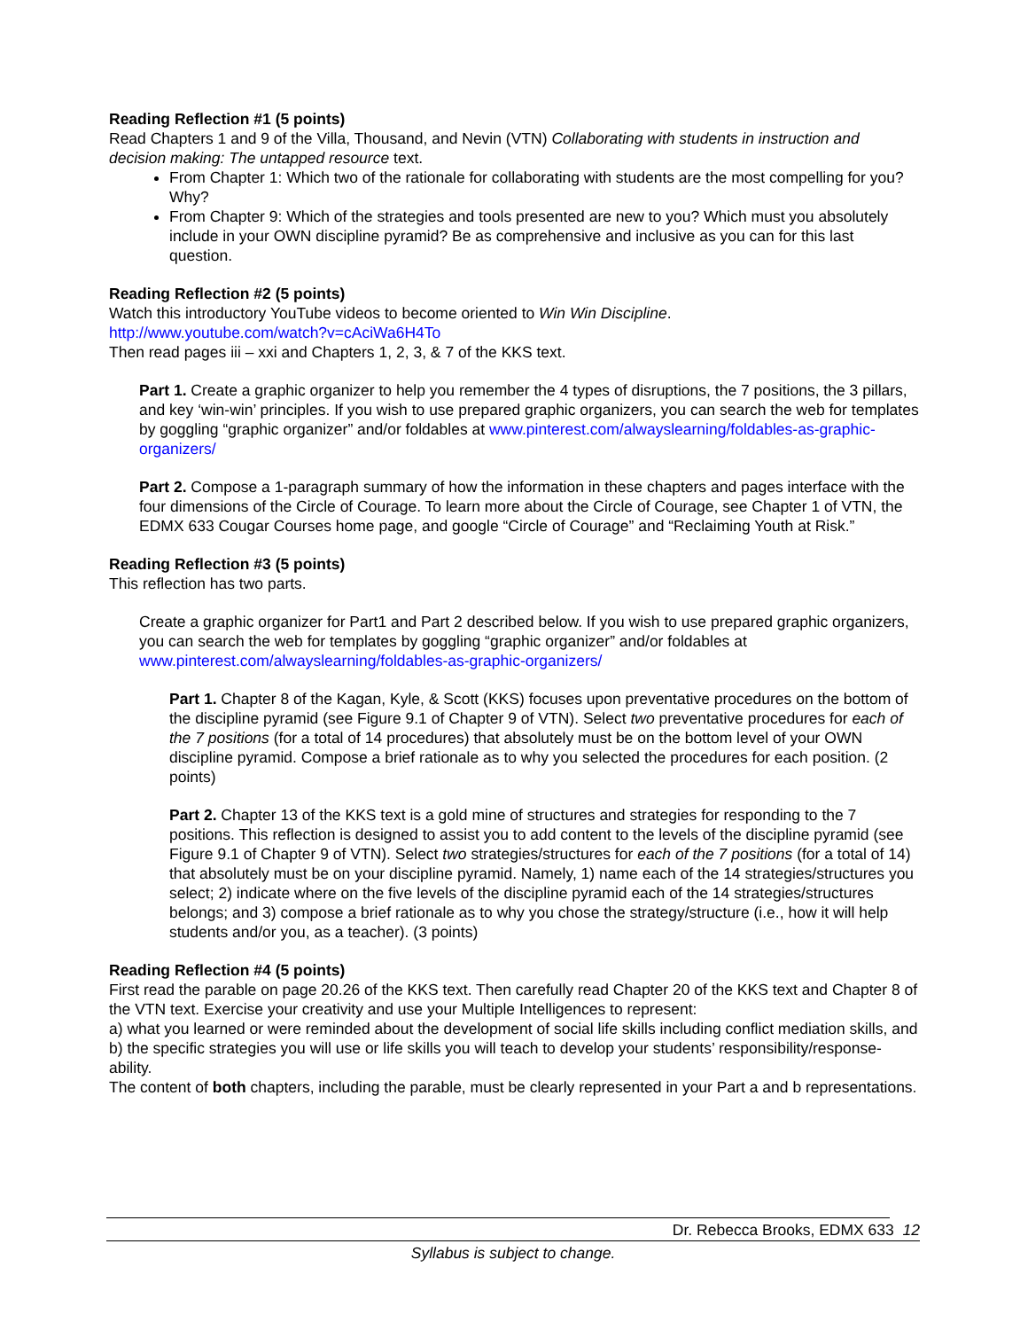Reading Reflection #1 (5 points)
Read Chapters 1 and 9 of the Villa, Thousand, and Nevin (VTN) Collaborating with students in instruction and decision making: The untapped resource text.
From Chapter 1: Which two of the rationale for collaborating with students are the most compelling for you? Why?
From Chapter 9: Which of the strategies and tools presented are new to you? Which must you absolutely include in your OWN discipline pyramid? Be as comprehensive and inclusive as you can for this last question.
Reading Reflection #2 (5 points)
Watch this introductory YouTube videos to become oriented to Win Win Discipline.
http://www.youtube.com/watch?v=cAciWa6H4To
Then read pages iii – xxi and Chapters 1, 2, 3, & 7 of the KKS text.
Part 1. Create a graphic organizer to help you remember the 4 types of disruptions, the 7 positions, the 3 pillars, and key ‘win-win’ principles. If you wish to use prepared graphic organizers, you can search the web for templates by goggling “graphic organizer” and/or foldables at www.pinterest.com/alwayslearning/foldables-as-graphic-organizers/
Part 2. Compose a 1-paragraph summary of how the information in these chapters and pages interface with the four dimensions of the Circle of Courage. To learn more about the Circle of Courage, see Chapter 1 of VTN, the EDMX 633 Cougar Courses home page, and google “Circle of Courage” and “Reclaiming Youth at Risk.”
Reading Reflection #3 (5 points)
This reflection has two parts.
Create a graphic organizer for Part1 and Part 2 described below. If you wish to use prepared graphic organizers, you can search the web for templates by goggling “graphic organizer” and/or foldables at www.pinterest.com/alwayslearning/foldables-as-graphic-organizers/
Part 1. Chapter 8 of the Kagan, Kyle, & Scott (KKS) focuses upon preventative procedures on the bottom of the discipline pyramid (see Figure 9.1 of Chapter 9 of VTN). Select two preventative procedures for each of the 7 positions (for a total of 14 procedures) that absolutely must be on the bottom level of your OWN discipline pyramid. Compose a brief rationale as to why you selected the procedures for each position. (2 points)
Part 2. Chapter 13 of the KKS text is a gold mine of structures and strategies for responding to the 7 positions. This reflection is designed to assist you to add content to the levels of the discipline pyramid (see Figure 9.1 of Chapter 9 of VTN). Select two strategies/structures for each of the 7 positions (for a total of 14) that absolutely must be on your discipline pyramid. Namely, 1) name each of the 14 strategies/structures you select; 2) indicate where on the five levels of the discipline pyramid each of the 14 strategies/structures belongs; and 3) compose a brief rationale as to why you chose the strategy/structure (i.e., how it will help students and/or you, as a teacher). (3 points)
Reading Reflection #4 (5 points)
First read the parable on page 20.26 of the KKS text. Then carefully read Chapter 20 of the KKS text and Chapter 8 of the VTN text. Exercise your creativity and use your Multiple Intelligences to represent:
a) what you learned or were reminded about the development of social life skills including conflict mediation skills, and
b) the specific strategies you will use or life skills you will teach to develop your students’ responsibility/response-ability.
The content of both chapters, including the parable, must be clearly represented in your Part a and b representations.
Dr. Rebecca Brooks, EDMX 633 12
Syllabus is subject to change.